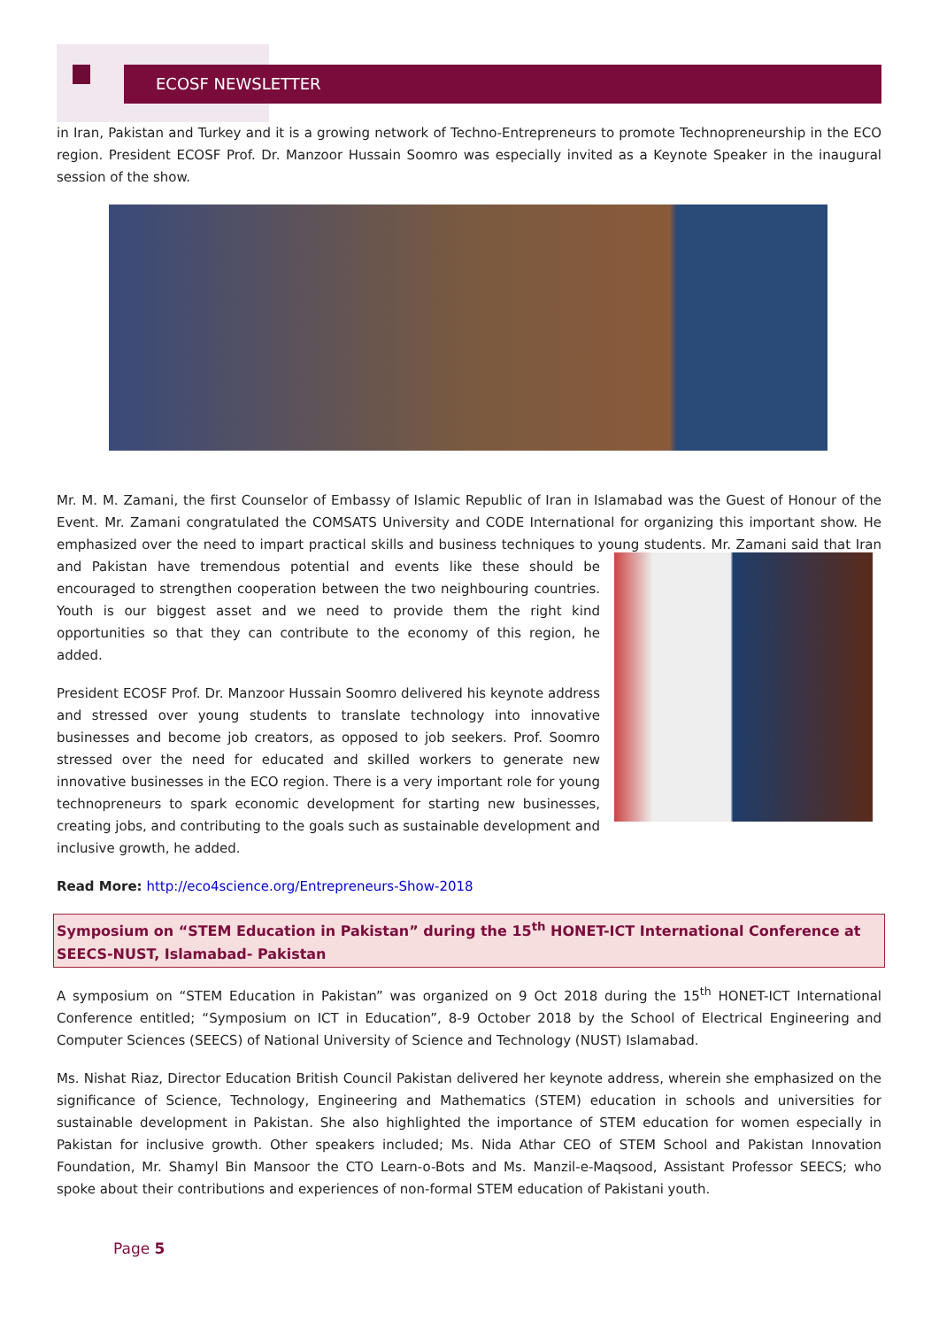ECOSF NEWSLETTER
in Iran, Pakistan and Turkey and it is a growing network of Techno-Entrepreneurs to promote Technopreneurship in the ECO region. President ECOSF Prof. Dr. Manzoor Hussain Soomro was especially invited as a Keynote Speaker in the inaugural session of the show.
Mr. M. M. Zamani, the first Counselor of Embassy of Islamic Republic of Iran in Islamabad was the Guest of Honour of the Event. Mr. Zamani congratulated the COMSATS University and CODE International for organizing this important show. He emphasized over the need to impart practical skills and business techniques to young students. Mr. Zamani said that Iran and Pakistan have tremendous potential and events like these should be encouraged to strengthen cooperation between the two neighbouring countries. Youth is our biggest asset and we need to provide them the right kind opportunities so that they can contribute to the economy of this region, he added.
President ECOSF Prof. Dr. Manzoor Hussain Soomro delivered his keynote address and stressed over young students to translate technology into innovative businesses and become job creators, as opposed to job seekers. Prof. Soomro stressed over the need for educated and skilled workers to generate new innovative businesses in the ECO region. There is a very important role for young technopreneurs to spark economic development for starting new businesses, creating jobs, and contributing to the goals such as sustainable development and inclusive growth, he added.
Read More: http://eco4science.org/Entrepreneurs-Show-2018
Symposium on “STEM Education in Pakistan” during the 15<sup>th</sup> HONET-ICT International Conference at SEECS-NUST, Islamabad- Pakistan
A symposium on “STEM Education in Pakistan” was organized on 9 Oct 2018 during the 15<sup>th</sup> HONET-ICT International Conference entitled; “Symposium on ICT in Education”, 8-9 October 2018 by the School of Electrical Engineering and Computer Sciences (SEECS) of National University of Science and Technology (NUST) Islamabad.
Ms. Nishat Riaz, Director Education British Council Pakistan delivered her keynote address, wherein she emphasized on the significance of Science, Technology, Engineering and Mathematics (STEM) education in schools and universities for sustainable development in Pakistan. She also highlighted the importance of STEM education for women especially in Pakistan for inclusive growth. Other speakers included; Ms. Nida Athar CEO of STEM School and Pakistan Innovation Foundation, Mr. Shamyl Bin Mansoor the CTO Learn-o-Bots and Ms. Manzil-e-Maqsood, Assistant Professor SEECS; who spoke about their contributions and experiences of non-formal STEM education of Pakistani youth.
Page 5